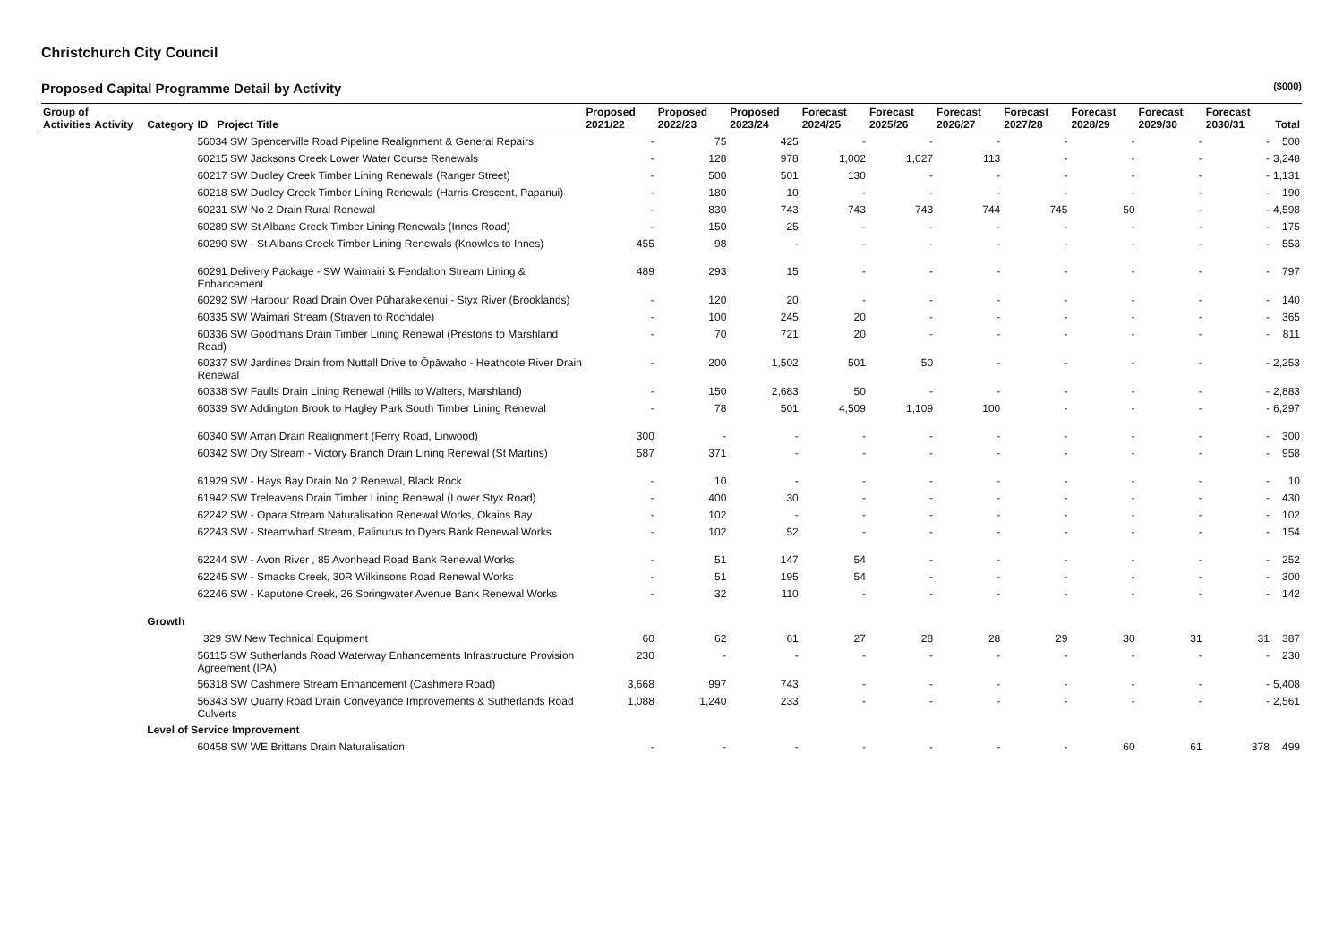Christchurch City Council
Proposed Capital Programme Detail by Activity ($000)
| Group of Activities | Activity | Category | ID Project Title | Proposed 2021/22 | Proposed 2022/23 | Proposed 2023/24 | Forecast 2024/25 | Forecast 2025/26 | Forecast 2026/27 | Forecast 2027/28 | Forecast 2028/29 | Forecast 2029/30 | Forecast 2030/31 | Total |
| --- | --- | --- | --- | --- | --- | --- | --- | --- | --- | --- | --- | --- | --- | --- |
| | | | 56034 SW Spencerville Road Pipeline Realignment & General Repairs | - | 75 | 425 | - | - | - | - | - | - | - | 500 |
| | | | 60215 SW Jacksons Creek Lower Water Course Renewals | - | 128 | 978 | 1,002 | 1,027 | 113 | - | - | - | - | 3,248 |
| | | | 60217 SW Dudley Creek Timber Lining Renewals (Ranger Street) | - | 500 | 501 | 130 | - | - | - | - | - | - | 1,131 |
| | | | 60218 SW Dudley Creek Timber Lining Renewals (Harris Crescent, Papanui) | - | 180 | 10 | - | - | - | - | - | - | - | 190 |
| | | | 60231 SW No 2 Drain Rural Renewal | - | 830 | 743 | 743 | 743 | 744 | 745 | 50 | - | - | 4,598 |
| | | | 60289 SW St Albans Creek Timber Lining Renewals (Innes Road) | - | 150 | 25 | - | - | - | - | - | - | - | 175 |
| | | | 60290 SW - St Albans Creek Timber Lining Renewals (Knowles to Innes) | 455 | 98 | - | - | - | - | - | - | - | - | 553 |
| | | | 60291 Delivery Package - SW Waimairi & Fendalton Stream Lining & Enhancement | 489 | 293 | 15 | - | - | - | - | - | - | - | 797 |
| | | | 60292 SW Harbour Road Drain Over Pūharakekenui - Styx River (Brooklands) | - | 120 | 20 | - | - | - | - | - | - | - | 140 |
| | | | 60335 SW Waimari Stream (Straven to Rochdale) | - | 100 | 245 | 20 | - | - | - | - | - | - | 365 |
| | | | 60336 SW Goodmans Drain Timber Lining Renewal (Prestons to Marshland Road) | - | 70 | 721 | 20 | - | - | - | - | - | - | 811 |
| | | | 60337 SW Jardines Drain from Nuttall Drive to Ōpāwaho - Heathcote River Drain Renewal | - | 200 | 1,502 | 501 | 50 | - | - | - | - | - | 2,253 |
| | | | 60338 SW Faulls Drain Lining Renewal (Hills to Walters, Marshland) | - | 150 | 2,683 | 50 | - | - | - | - | - | - | 2,883 |
| | | | 60339 SW Addington Brook to Hagley Park South Timber Lining Renewal | - | 78 | 501 | 4,509 | 1,109 | 100 | - | - | - | - | 6,297 |
| | | | 60340 SW Arran Drain Realignment (Ferry Road, Linwood) | 300 | - | - | - | - | - | - | - | - | - | 300 |
| | | | 60342 SW Dry Stream - Victory Branch Drain Lining Renewal (St Martins) | 587 | 371 | - | - | - | - | - | - | - | - | 958 |
| | | | 61929 SW - Hays Bay Drain No 2 Renewal, Black Rock | - | 10 | - | - | - | - | - | - | - | - | 10 |
| | | | 61942 SW Treleavens Drain Timber Lining Renewal (Lower Styx Road) | - | 400 | 30 | - | - | - | - | - | - | - | 430 |
| | | | 62242 SW - Opara Stream Naturalisation Renewal Works, Okains Bay | - | 102 | - | - | - | - | - | - | - | - | 102 |
| | | | 62243 SW - Steamwharf Stream, Palinurus to Dyers Bank Renewal Works | - | 102 | 52 | - | - | - | - | - | - | - | 154 |
| | | | 62244 SW - Avon River , 85 Avonhead Road Bank Renewal Works | - | 51 | 147 | 54 | - | - | - | - | - | - | 252 |
| | | | 62245 SW - Smacks Creek, 30R Wilkinsons Road Renewal Works | - | 51 | 195 | 54 | - | - | - | - | - | - | 300 |
| | | | 62246 SW - Kaputone Creek, 26 Springwater Avenue Bank Renewal Works | - | 32 | 110 | - | - | - | - | - | - | - | 142 |
| | | Growth | | | | | | | | | | | | |
| | | | 329 SW New Technical Equipment | 60 | 62 | 61 | 27 | 28 | 28 | 29 | 30 | 31 | 31 | 387 |
| | | | 56115 SW Sutherlands Road Waterway Enhancements Infrastructure Provision Agreement (IPA) | 230 | - | - | - | - | - | - | - | - | - | 230 |
| | | | 56318 SW Cashmere Stream Enhancement (Cashmere Road) | 3,668 | 997 | 743 | - | - | - | - | - | - | - | 5,408 |
| | | | 56343 SW Quarry Road Drain Conveyance Improvements & Sutherlands Road Culverts | 1,088 | 1,240 | 233 | - | - | - | - | - | - | - | 2,561 |
| | | Level of Service Improvement | | | | | | | | | | | | |
| | | | 60458 SW WE Brittans Drain Naturalisation | - | - | - | - | - | - | - | 60 | 61 | 378 | 499 |